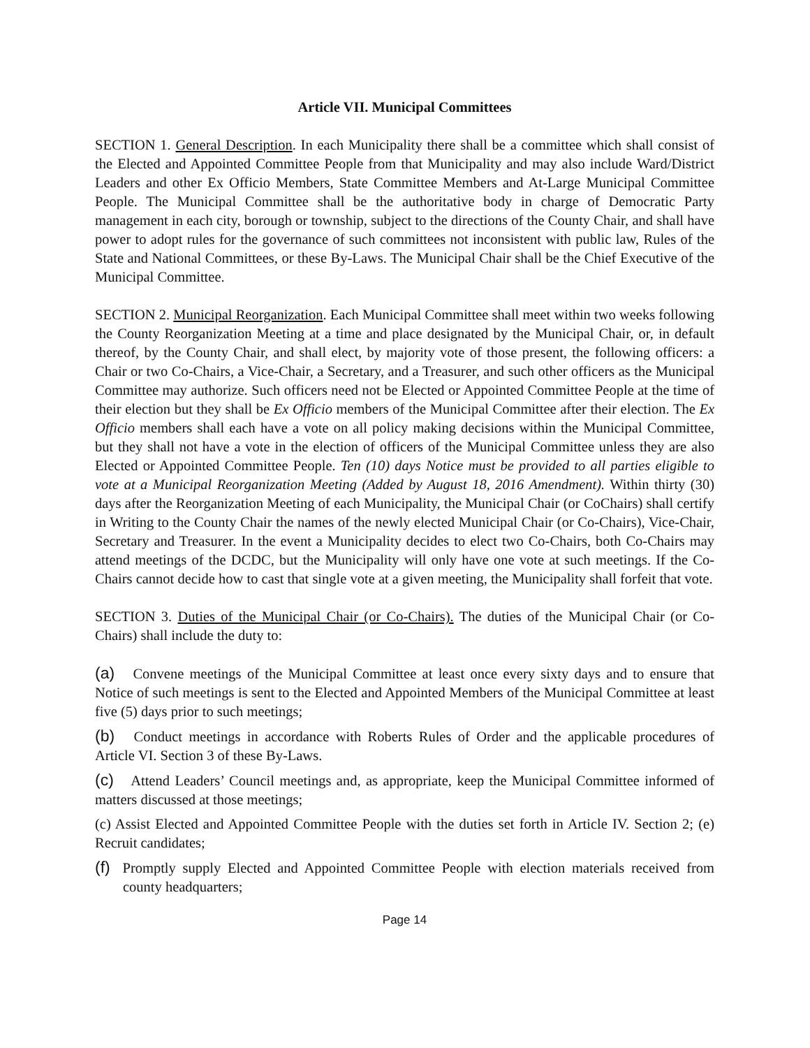Article VII. Municipal Committees
SECTION 1. General Description. In each Municipality there shall be a committee which shall consist of the Elected and Appointed Committee People from that Municipality and may also include Ward/District Leaders and other Ex Officio Members, State Committee Members and At-Large Municipal Committee People. The Municipal Committee shall be the authoritative body in charge of Democratic Party management in each city, borough or township, subject to the directions of the County Chair, and shall have power to adopt rules for the governance of such committees not inconsistent with public law, Rules of the State and National Committees, or these By-Laws. The Municipal Chair shall be the Chief Executive of the Municipal Committee.
SECTION 2. Municipal Reorganization. Each Municipal Committee shall meet within two weeks following the County Reorganization Meeting at a time and place designated by the Municipal Chair, or, in default thereof, by the County Chair, and shall elect, by majority vote of those present, the following officers: a Chair or two Co-Chairs, a Vice-Chair, a Secretary, and a Treasurer, and such other officers as the Municipal Committee may authorize. Such officers need not be Elected or Appointed Committee People at the time of their election but they shall be Ex Officio members of the Municipal Committee after their election. The Ex Officio members shall each have a vote on all policy making decisions within the Municipal Committee, but they shall not have a vote in the election of officers of the Municipal Committee unless they are also Elected or Appointed Committee People. Ten (10) days Notice must be provided to all parties eligible to vote at a Municipal Reorganization Meeting (Added by August 18, 2016 Amendment). Within thirty (30) days after the Reorganization Meeting of each Municipality, the Municipal Chair (or CoChairs) shall certify in Writing to the County Chair the names of the newly elected Municipal Chair (or Co-Chairs), Vice-Chair, Secretary and Treasurer. In the event a Municipality decides to elect two Co-Chairs, both Co-Chairs may attend meetings of the DCDC, but the Municipality will only have one vote at such meetings. If the Co-Chairs cannot decide how to cast that single vote at a given meeting, the Municipality shall forfeit that vote.
SECTION 3. Duties of the Municipal Chair (or Co-Chairs). The duties of the Municipal Chair (or Co-Chairs) shall include the duty to:
(a) Convene meetings of the Municipal Committee at least once every sixty days and to ensure that Notice of such meetings is sent to the Elected and Appointed Members of the Municipal Committee at least five (5) days prior to such meetings;
(b) Conduct meetings in accordance with Roberts Rules of Order and the applicable procedures of Article VI. Section 3 of these By-Laws.
(c) Attend Leaders’ Council meetings and, as appropriate, keep the Municipal Committee informed of matters discussed at those meetings;
(c) Assist Elected and Appointed Committee People with the duties set forth in Article IV. Section 2; (e) Recruit candidates;
(f) Promptly supply Elected and Appointed Committee People with election materials received from county headquarters;
Page 14